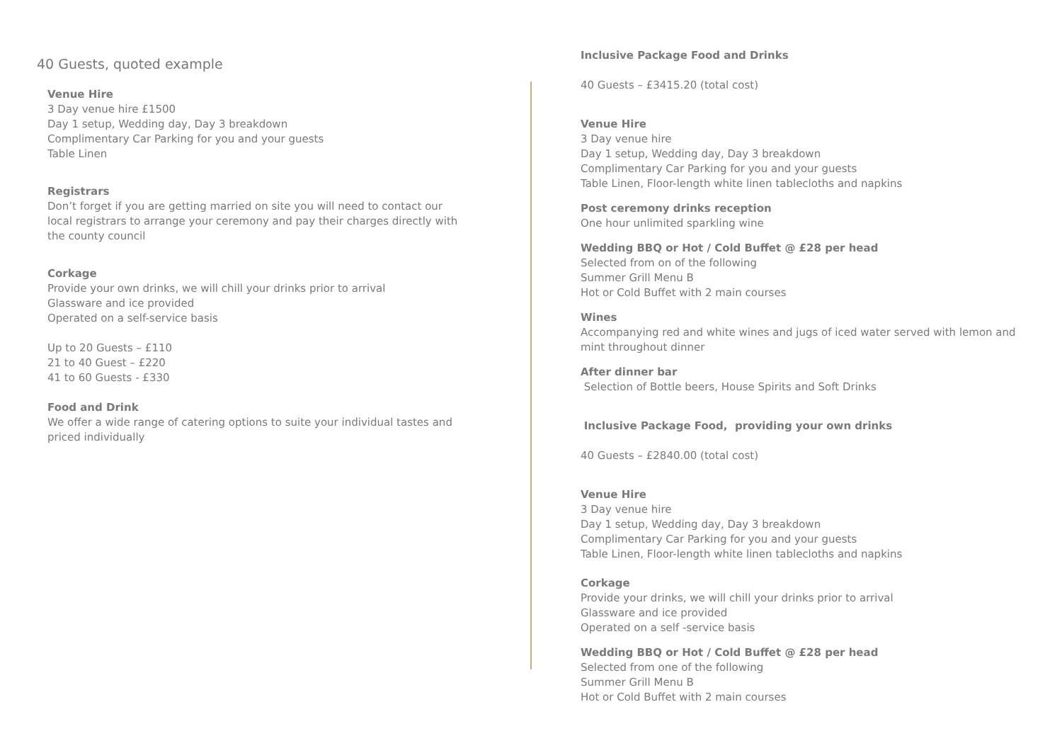40 Guests, quoted example
Venue Hire
3 Day venue hire £1500
Day 1 setup, Wedding day, Day 3 breakdown
Complimentary Car Parking for you and your guests
Table Linen
Registrars
Don’t forget if you are getting married on site you will need to contact our local registrars to arrange your ceremony and pay their charges directly with the county council
Corkage
Provide your own drinks, we will chill your drinks prior to arrival
Glassware and ice provided
Operated on a self-service basis
Up to 20 Guests – £110
21 to 40 Guest – £220
41 to 60 Guests - £330
Food and Drink
We offer a wide range of catering options to suite your individual tastes and priced individually
Inclusive Package Food and Drinks
40 Guests – £3415.20 (total cost)
Venue Hire
3 Day venue hire
Day 1 setup, Wedding day, Day 3 breakdown
Complimentary Car Parking for you and your guests
Table Linen, Floor-length white linen tablecloths and napkins
Post ceremony drinks reception
One hour unlimited sparkling wine
Wedding BBQ or Hot / Cold Buffet @ £28 per head
Selected from on of the following
Summer Grill Menu B
Hot or Cold Buffet with 2 main courses
Wines
Accompanying red and white wines and jugs of iced water served with lemon and mint throughout dinner
After dinner bar
Selection of Bottle beers, House Spirits and Soft Drinks
Inclusive Package Food, providing your own drinks
40 Guests – £2840.00 (total cost)
Venue Hire
3 Day venue hire
Day 1 setup, Wedding day, Day 3 breakdown
Complimentary Car Parking for you and your guests
Table Linen, Floor-length white linen tablecloths and napkins
Corkage
Provide your drinks, we will chill your drinks prior to arrival
Glassware and ice provided
Operated on a self -service basis
Wedding BBQ or Hot / Cold Buffet @ £28 per head
Selected from one of the following
Summer Grill Menu B
Hot or Cold Buffet with 2 main courses